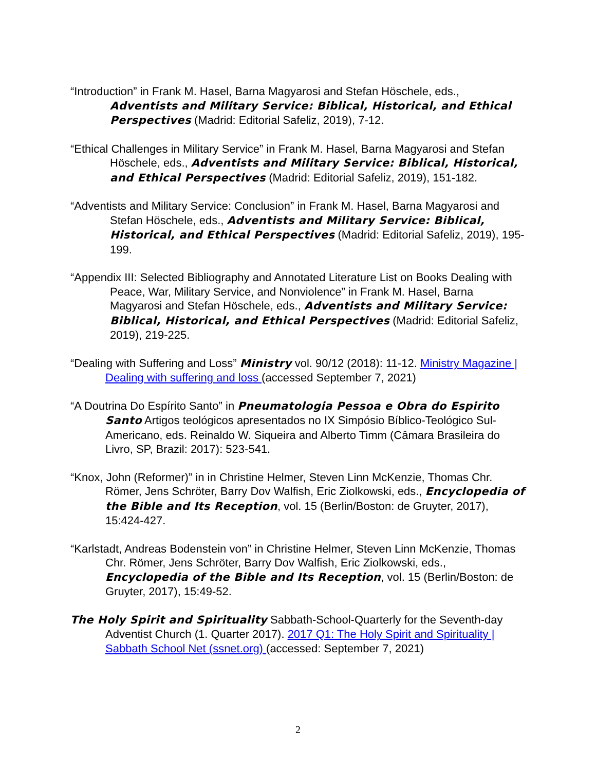“Introduction” in Frank M. Hasel, Barna Magyarosi and Stefan Höschele, eds., Adventists and Military Service: Biblical, Historical, and Ethical Perspectives (Madrid: Editorial Safeliz, 2019), 7-12.
“Ethical Challenges in Military Service” in Frank M. Hasel, Barna Magyarosi and Stefan Höschele, eds., Adventists and Military Service: Biblical, Historical, and Ethical Perspectives (Madrid: Editorial Safeliz, 2019), 151-182.
“Adventists and Military Service: Conclusion” in Frank M. Hasel, Barna Magyarosi and Stefan Höschele, eds., Adventists and Military Service: Biblical, Historical, and Ethical Perspectives (Madrid: Editorial Safeliz, 2019), 195-199.
“Appendix III: Selected Bibliography and Annotated Literature List on Books Dealing with Peace, War, Military Service, and Nonviolence” in Frank M. Hasel, Barna Magyarosi and Stefan Höschele, eds., Adventists and Military Service: Biblical, Historical, and Ethical Perspectives (Madrid: Editorial Safeliz, 2019), 219-225.
“Dealing with Suffering and Loss” Ministry vol. 90/12 (2018): 11-12. Ministry Magazine | Dealing with suffering and loss (accessed September 7, 2021)
“A Doutrina Do Espírito Santo” in Pneumatologia Pessoa e Obra do Espirito Santo Artigos teológicos apresentados no IX Simpósio Bíblico-Teológico Sul-Americano, eds. Reinaldo W. Siqueira and Alberto Timm (Câmara Brasileira do Livro, SP, Brazil: 2017): 523-541.
“Knox, John (Reformer)” in in Christine Helmer, Steven Linn McKenzie, Thomas Chr. Römer, Jens Schröter, Barry Dov Walfish, Eric Ziolkowski, eds., Encyclopedia of the Bible and Its Reception, vol. 15 (Berlin/Boston: de Gruyter, 2017), 15:424-427.
“Karlstadt, Andreas Bodenstein von” in Christine Helmer, Steven Linn McKenzie, Thomas Chr. Römer, Jens Schröter, Barry Dov Walfish, Eric Ziolkowski, eds., Encyclopedia of the Bible and Its Reception, vol. 15 (Berlin/Boston: de Gruyter, 2017), 15:49-52.
The Holy Spirit and Spirituality Sabbath-School-Quarterly for the Seventh-day Adventist Church (1. Quarter 2017). 2017 Q1: The Holy Spirit and Spirituality | Sabbath School Net (ssnet.org) (accessed: September 7, 2021)
2